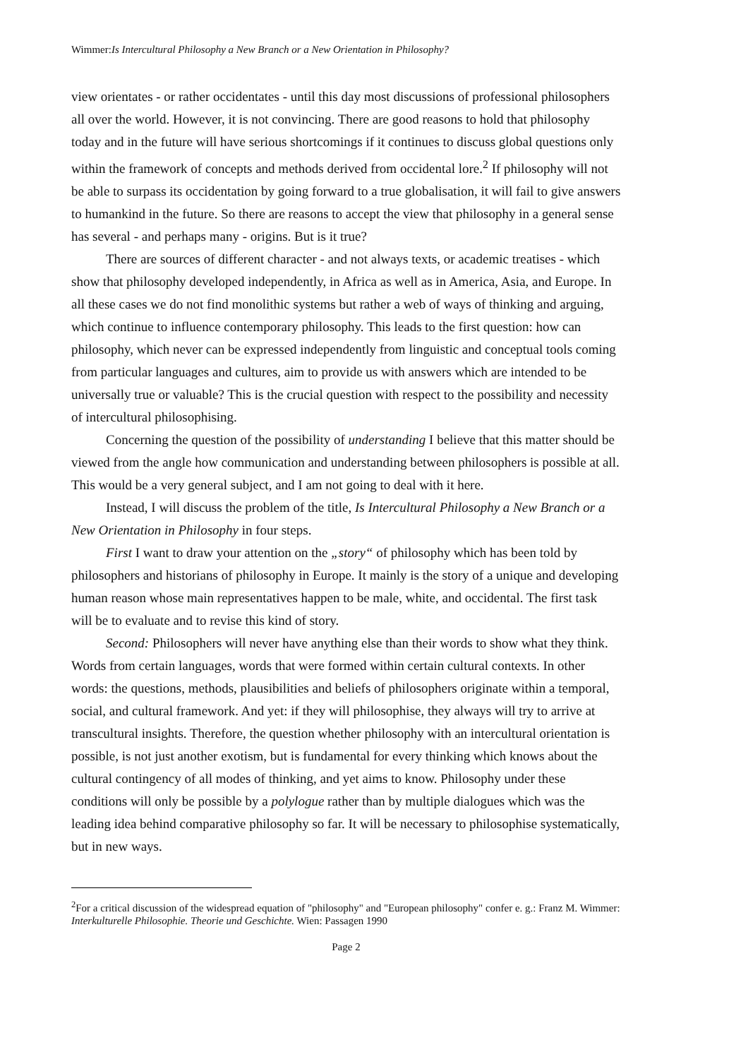Wimmer:Is Intercultural Philosophy a New Branch or a New Orientation in Philosophy?
view orientates - or rather occidentates - until this day most discussions of professional philosophers all over the world. However, it is not convincing. There are good reasons to hold that philosophy today and in the future will have serious shortcomings if it continues to discuss global questions only within the framework of concepts and methods derived from occidental lore.<sup>2</sup> If philosophy will not be able to surpass its occidentation by going forward to a true globalisation, it will fail to give answers to humankind in the future. So there are reasons to accept the view that philosophy in a general sense has several - and perhaps many - origins. But is it true?
There are sources of different character - and not always texts, or academic treatises - which show that philosophy developed independently, in Africa as well as in America, Asia, and Europe. In all these cases we do not find monolithic systems but rather a web of ways of thinking and arguing, which continue to influence contemporary philosophy. This leads to the first question: how can philosophy, which never can be expressed independently from linguistic and conceptual tools coming from particular languages and cultures, aim to provide us with answers which are intended to be universally true or valuable? This is the crucial question with respect to the possibility and necessity of intercultural philosophising.
Concerning the question of the possibility of understanding I believe that this matter should be viewed from the angle how communication and understanding between philosophers is possible at all. This would be a very general subject, and I am not going to deal with it here.
Instead, I will discuss the problem of the title, Is Intercultural Philosophy a New Branch or a New Orientation in Philosophy in four steps.
First I want to draw your attention on the „story“ of philosophy which has been told by philosophers and historians of philosophy in Europe. It mainly is the story of a unique and developing human reason whose main representatives happen to be male, white, and occidental. The first task will be to evaluate and to revise this kind of story.
Second: Philosophers will never have anything else than their words to show what they think. Words from certain languages, words that were formed within certain cultural contexts. In other words: the questions, methods, plausibilities and beliefs of philosophers originate within a temporal, social, and cultural framework. And yet: if they will philosophise, they always will try to arrive at transcultural insights. Therefore, the question whether philosophy with an intercultural orientation is possible, is not just another exotism, but is fundamental for every thinking which knows about the cultural contingency of all modes of thinking, and yet aims to know. Philosophy under these conditions will only be possible by a polylogue rather than by multiple dialogues which was the leading idea behind comparative philosophy so far. It will be necessary to philosophise systematically, but in new ways.
<sup>2</sup> For a critical discussion of the widespread equation of "philosophy" and "European philosophy" confer e. g.: Franz M. Wimmer: Interkulturelle Philosophie. Theorie und Geschichte. Wien: Passagen 1990
Page 2